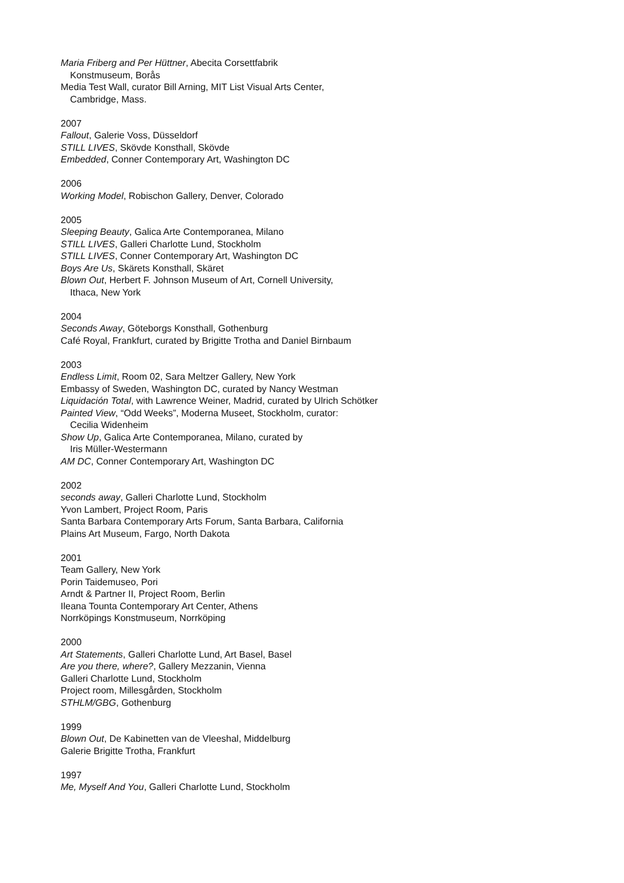Maria Friberg and Per Hüttner, Abecita Corsettfabrik
Konstmuseum, Borås
Media Test Wall, curator Bill Arning, MIT List Visual Arts Center,
Cambridge, Mass.
2007
Fallout, Galerie Voss, Düsseldorf
STILL LIVES, Skövde Konsthall, Skövde
Embedded, Conner Contemporary Art, Washington DC
2006
Working Model, Robischon Gallery, Denver, Colorado
2005
Sleeping Beauty, Galica Arte Contemporanea, Milano
STILL LIVES, Galleri Charlotte Lund, Stockholm
STILL LIVES, Conner Contemporary Art, Washington DC
Boys Are Us, Skärets Konsthall, Skäret
Blown Out, Herbert F. Johnson Museum of Art, Cornell University,
Ithaca, New York
2004
Seconds Away, Göteborgs Konsthall, Gothenburg
Café Royal, Frankfurt, curated by Brigitte Trotha and Daniel Birnbaum
2003
Endless Limit, Room 02, Sara Meltzer Gallery, New York
Embassy of Sweden, Washington DC, curated by Nancy Westman
Liquidación Total, with Lawrence Weiner, Madrid, curated by Ulrich Schötker
Painted View, “Odd Weeks”, Moderna Museet, Stockholm, curator:
Cecilia Widenheim
Show Up, Galica Arte Contemporanea, Milano, curated by
Iris Müller-Westermann
AM DC, Conner Contemporary Art, Washington DC
2002
seconds away, Galleri Charlotte Lund, Stockholm
Yvon Lambert, Project Room, Paris
Santa Barbara Contemporary Arts Forum, Santa Barbara, California
Plains Art Museum, Fargo, North Dakota
2001
Team Gallery, New York
Porin Taidemuseo, Pori
Arndt & Partner II, Project Room, Berlin
Ileana Tounta Contemporary Art Center, Athens
Norrköpings Konstmuseum, Norrköping
2000
Art Statements, Galleri Charlotte Lund, Art Basel, Basel
Are you there, where?, Gallery Mezzanin, Vienna
Galleri Charlotte Lund, Stockholm
Project room, Millesgården, Stockholm
STHLM/GBG, Gothenburg
1999
Blown Out, De Kabinetten van de Vleeshal, Middelburg
Galerie Brigitte Trotha, Frankfurt
1997
Me, Myself And You, Galleri Charlotte Lund, Stockholm